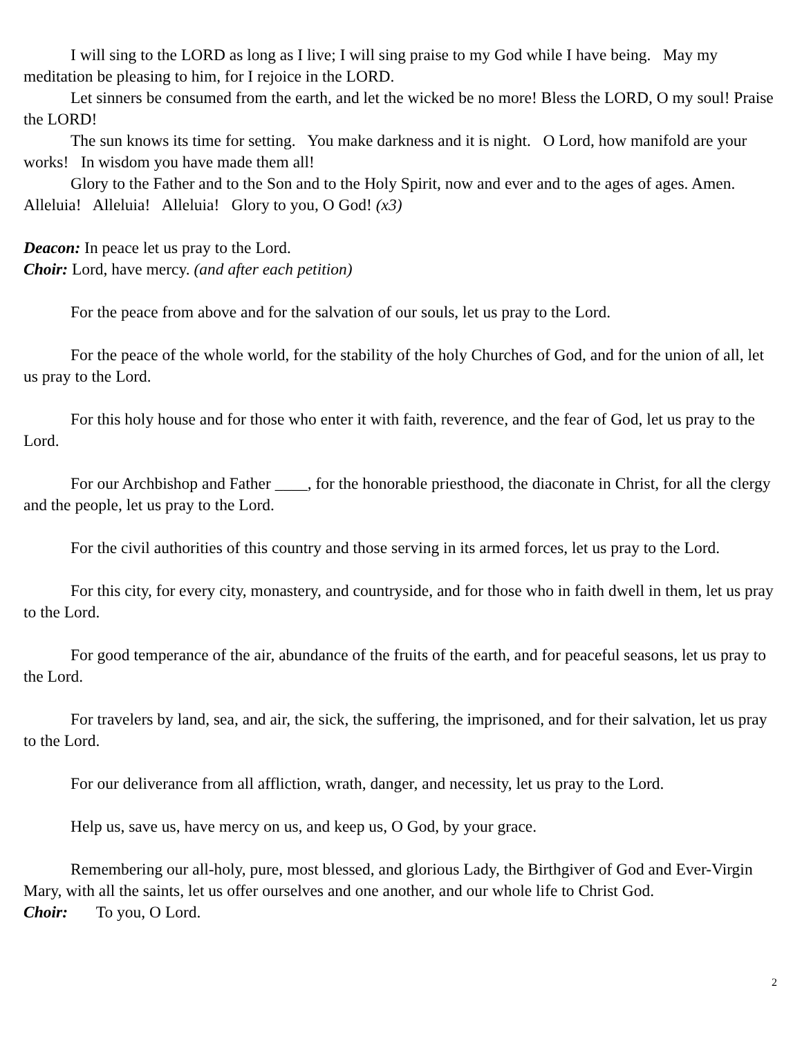I will sing to the LORD as long as I live; I will sing praise to my God while I have being. May my meditation be pleasing to him, for I rejoice in the LORD.
Let sinners be consumed from the earth, and let the wicked be no more! Bless the LORD, O my soul! Praise the LORD!
The sun knows its time for setting. You make darkness and it is night. O Lord, how manifold are your works! In wisdom you have made them all!
Glory to the Father and to the Son and to the Holy Spirit, now and ever and to the ages of ages. Amen.
Alleluia! Alleluia! Alleluia! Glory to you, O God! (x3)
Deacon: In peace let us pray to the Lord.
Choir: Lord, have mercy. (and after each petition)
For the peace from above and for the salvation of our souls, let us pray to the Lord.
For the peace of the whole world, for the stability of the holy Churches of God, and for the union of all, let us pray to the Lord.
For this holy house and for those who enter it with faith, reverence, and the fear of God, let us pray to the Lord.
For our Archbishop and Father ____, for the honorable priesthood, the diaconate in Christ, for all the clergy and the people, let us pray to the Lord.
For the civil authorities of this country and those serving in its armed forces, let us pray to the Lord.
For this city, for every city, monastery, and countryside, and for those who in faith dwell in them, let us pray to the Lord.
For good temperance of the air, abundance of the fruits of the earth, and for peaceful seasons, let us pray to the Lord.
For travelers by land, sea, and air, the sick, the suffering, the imprisoned, and for their salvation, let us pray to the Lord.
For our deliverance from all affliction, wrath, danger, and necessity, let us pray to the Lord.
Help us, save us, have mercy on us, and keep us, O God, by your grace.
Remembering our all-holy, pure, most blessed, and glorious Lady, the Birthgiver of God and Ever-Virgin Mary, with all the saints, let us offer ourselves and one another, and our whole life to Christ God.
Choir: To you, O Lord.
2